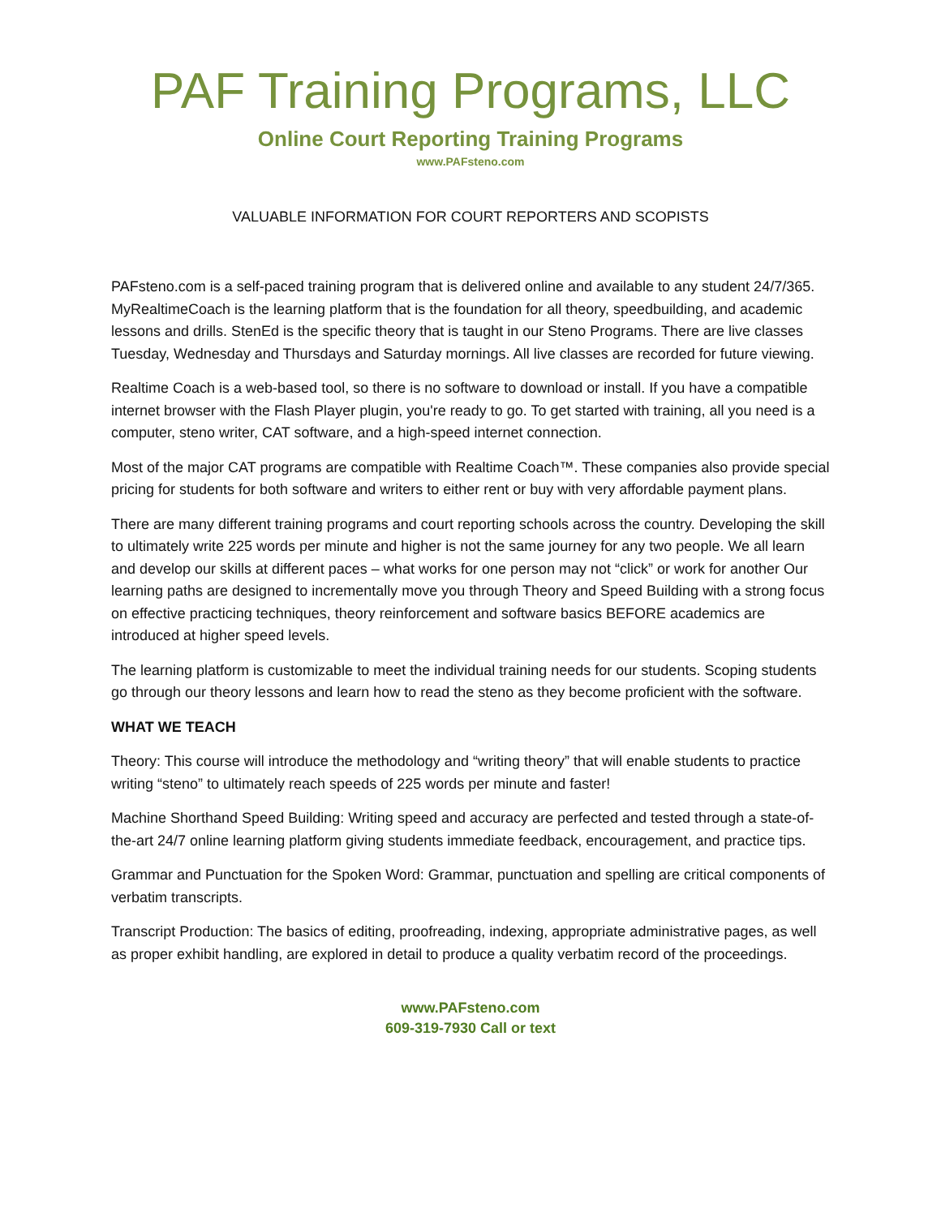PAF Training Programs, LLC
Online Court Reporting Training Programs
www.PAFsteno.com
VALUABLE INFORMATION FOR COURT REPORTERS AND SCOPISTS
PAFsteno.com is a self-paced training program that is delivered online and available to any student 24/7/365. MyRealtimeCoach is the learning platform that is the foundation for all theory, speedbuilding, and academic lessons and drills. StenEd is the specific theory that is taught in our Steno Programs. There are live classes Tuesday, Wednesday and Thursdays and Saturday mornings. All live classes are recorded for future viewing.
Realtime Coach is a web-based tool, so there is no software to download or install. If you have a compatible internet browser with the Flash Player plugin, you're ready to go. To get started with training, all you need is a computer, steno writer, CAT software, and a high-speed internet connection.
Most of the major CAT programs are compatible with Realtime Coach™. These companies also provide special pricing for students for both software and writers to either rent or buy with very affordable payment plans.
There are many different training programs and court reporting schools across the country. Developing the skill to ultimately write 225 words per minute and higher is not the same journey for any two people. We all learn and develop our skills at different paces – what works for one person may not “click” or work for another Our learning paths are designed to incrementally move you through Theory and Speed Building with a strong focus on effective practicing techniques, theory reinforcement and software basics BEFORE academics are introduced at higher speed levels.
The learning platform is customizable to meet the individual training needs for our students. Scoping students go through our theory lessons and learn how to read the steno as they become proficient with the software.
WHAT WE TEACH
Theory: This course will introduce the methodology and “writing theory” that will enable students to practice writing “steno” to ultimately reach speeds of 225 words per minute and faster!
Machine Shorthand Speed Building: Writing speed and accuracy are perfected and tested through a state-of-the-art 24/7 online learning platform giving students immediate feedback, encouragement, and practice tips.
Grammar and Punctuation for the Spoken Word: Grammar, punctuation and spelling are critical components of verbatim transcripts.
Transcript Production: The basics of editing, proofreading, indexing, appropriate administrative pages, as well as proper exhibit handling, are explored in detail to produce a quality verbatim record of the proceedings.
www.PAFsteno.com
609-319-7930 Call or text